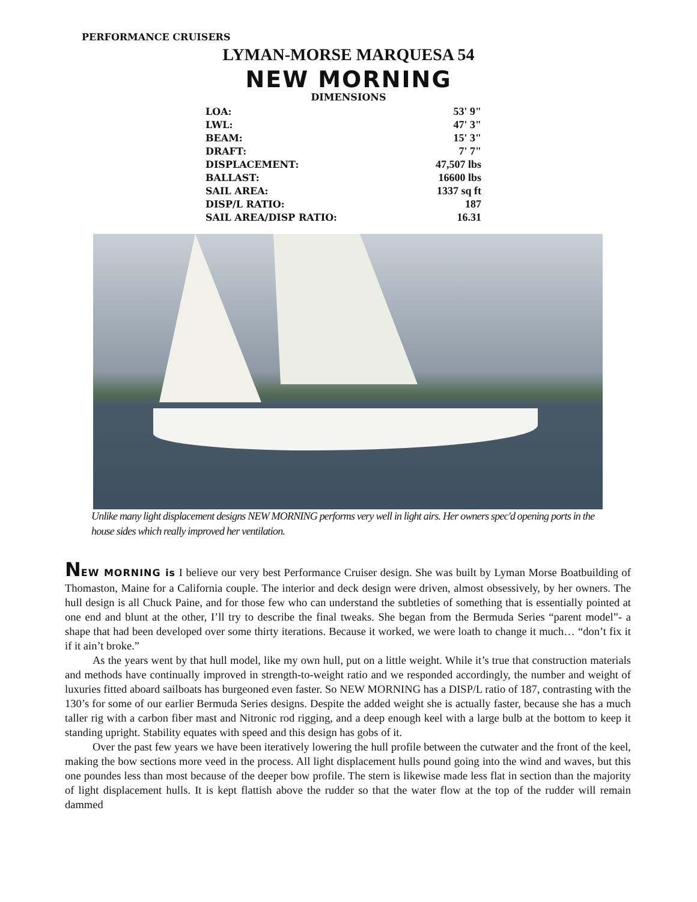PERFORMANCE CRUISERS
LYMAN-MORSE MARQUESA 54
NEW MORNING
DIMENSIONS
| LOA: | 53' 9" |
| LWL: | 47' 3" |
| BEAM: | 15' 3" |
| DRAFT: | 7' 7" |
| DISPLACEMENT: | 47,507 lbs |
| BALLAST: | 16600 lbs |
| SAIL AREA: | 1337 sq ft |
| DISP/L RATIO: | 187 |
| SAIL AREA/DISP RATIO: | 16.31 |
Unlike many light displacement designs NEW MORNING performs very well in light airs. Her owners spec'd opening ports in the house sides which really improved her ventilation.
NEW MORNING is I believe our very best Performance Cruiser design. She was built by Lyman Morse Boatbuilding of Thomaston, Maine for a California couple. The interior and deck design were driven, almost obsessively, by her owners. The hull design is all Chuck Paine, and for those few who can understand the subtleties of something that is essentially pointed at one end and blunt at the other, I’ll try to describe the final tweaks. She began from the Bermuda Series “parent model”- a shape that had been developed over some thirty iterations. Because it worked, we were loath to change it much… “don’t fix it if it ain’t broke.”
As the years went by that hull model, like my own hull, put on a little weight. While it’s true that construction materials and methods have continually improved in strength-to-weight ratio and we responded accordingly, the number and weight of luxuries fitted aboard sailboats has burgeoned even faster. So NEW MORNING has a DISP/L ratio of 187, contrasting with the 130’s for some of our earlier Bermuda Series designs. Despite the added weight she is actually faster, because she has a much taller rig with a carbon fiber mast and Nitronic rod rigging, and a deep enough keel with a large bulb at the bottom to keep it standing upright. Stability equates with speed and this design has gobs of it.
Over the past few years we have been iteratively lowering the hull profile between the cutwater and the front of the keel, making the bow sections more veed in the process. All light displacement hulls pound going into the wind and waves, but this one poundes less than most because of the deeper bow profile. The stern is likewise made less flat in section than the majority of light displacement hulls. It is kept flattish above the rudder so that the water flow at the top of the rudder will remain dammed